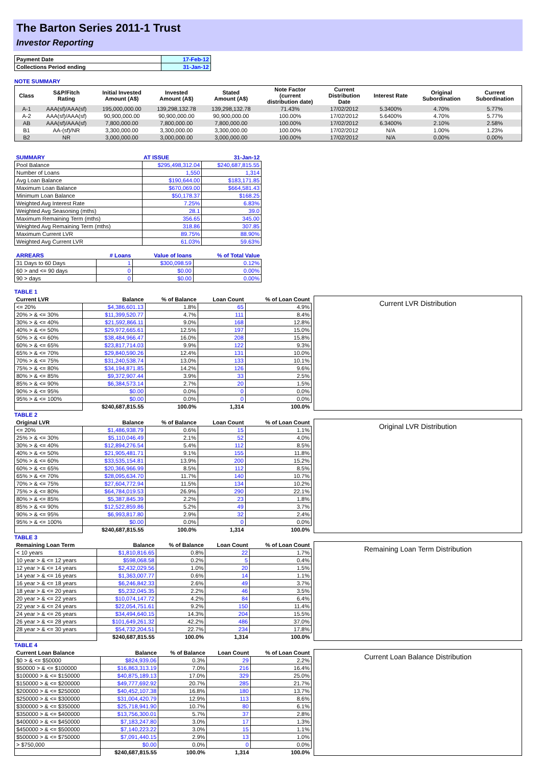The Barton Series 2011-1 Trust
Investor Reporting
| Payment Date | 17-Feb-12 |
| Collections Period ending | 31-Jan-12 |
NOTE SUMMARY
| Class | S&P/Fitch Rating | Initial Invested Amount (A$) | Invested Amount (A$) | Stated Amount (A$) | Note Factor (current distribution date) | Current Distribution Date | Interest Rate | Original Subordination | Current Subordination |
| --- | --- | --- | --- | --- | --- | --- | --- | --- | --- |
| A-1 | AAA(sf)/AAA(sf) | 195,000,000.00 | 139,298,132.78 | 139,298,132.78 | 71.43% | 17/02/2012 | 5.3400% | 4.70% | 5.77% |
| A-2 | AAA(sf)/AAA(sf) | 90,900,000.00 | 90,900,000.00 | 90,900,000.00 | 100.00% | 17/02/2012 | 5.6400% | 4.70% | 5.77% |
| AB | AAA(sf)/AAA(sf) | 7,800,000.00 | 7,800,000.00 | 7,800,000.00 | 100.00% | 17/02/2012 | 6.3400% | 2.10% | 2.58% |
| B1 | AA-(sf)/NR | 3,300,000.00 | 3,300,000.00 | 3,300,000.00 | 100.00% | 17/02/2012 | N/A | 1.00% | 1.23% |
| B2 | NR | 3,000,000.00 | 3,000,000.00 | 3,000,000.00 | 100.00% | 17/02/2012 | N/A | 0.00% | 0.00% |
| SUMMARY | AT ISSUE | 31-Jan-12 |
| --- | --- | --- |
| Pool Balance | $295,498,312.04 | $240,687,815.55 |
| Number of Loans | 1,550 | 1,314 |
| Avg Loan Balance | $190,644.00 | $183,171.85 |
| Maximum Loan Balance | $670,069.00 | $664,581.43 |
| Minimum Loan Balance | $50,178.37 | $168.25 |
| Weighted Avg Interest Rate | 7.25% | 6.83% |
| Weighted Avg Seasoning (mths) | 28.1 | 39.0 |
| Maximum Remaining Term (mths) | 356.65 | 345.00 |
| Weighted Avg Remaining Term (mths) | 318.86 | 307.85 |
| Maximum Current LVR | 89.75% | 88.90% |
| Weighted Avg Current LVR | 61.03% | 59.63% |
| ARREARS | # Loans | Value of loans | % of Total Value |
| --- | --- | --- | --- |
| 31 Days to 60 Days | 1 | $300,098.59 | 0.12% |
| 60 > and <= 90 days | 0 | $0.00 | 0.00% |
| 90 > days | 0 | $0.00 | 0.00% |
TABLE 1
| Current LVR | Balance | % of Balance | Loan Count | % of Loan Count |
| --- | --- | --- | --- | --- |
| <= 20% | $4,386,601.13 | 1.8% | 65 | 4.9% |
| 20% > & <= 30% | $11,399,520.77 | 4.7% | 111 | 8.4% |
| 30% > & <= 40% | $21,592,866.11 | 9.0% | 168 | 12.8% |
| 40% > & <= 50% | $29,972,665.61 | 12.5% | 197 | 15.0% |
| 50% > & <= 60% | $38,484,966.47 | 16.0% | 208 | 15.8% |
| 60% > & <= 65% | $23,817,714.03 | 9.9% | 122 | 9.3% |
| 65% > & <= 70% | $29,840,590.26 | 12.4% | 131 | 10.0% |
| 70% > & <= 75% | $31,240,538.74 | 13.0% | 133 | 10.1% |
| 75% > & <= 80% | $34,194,871.85 | 14.2% | 126 | 9.6% |
| 80% > & <= 85% | $9,372,907.44 | 3.9% | 33 | 2.5% |
| 85% > & <= 90% | $6,384,573.14 | 2.7% | 20 | 1.5% |
| 90% > & <= 95% | $0.00 | 0.0% | 0 | 0.0% |
| 95% > & <= 100% | $0.00 | 0.0% | 0 | 0.0% |
| | $240,687,815.55 | 100.0% | 1,314 | 100.0% |
Current LVR Distribution
TABLE 2
| Original LVR | Balance | % of Balance | Loan Count | % of Loan Count |
| --- | --- | --- | --- | --- |
| <= 20% | $1,486,938.79 | 0.6% | 15 | 1.1% |
| 25% > & <= 30% | $5,110,046.49 | 2.1% | 52 | 4.0% |
| 30% > & <= 40% | $12,894,276.54 | 5.4% | 112 | 8.5% |
| 40% > & <= 50% | $21,905,481.71 | 9.1% | 155 | 11.8% |
| 50% > & <= 60% | $33,535,154.81 | 13.9% | 200 | 15.2% |
| 60% > & <= 65% | $20,366,966.99 | 8.5% | 112 | 8.5% |
| 65% > & <= 70% | $28,095,634.70 | 11.7% | 140 | 10.7% |
| 70% > & <= 75% | $27,604,772.94 | 11.5% | 134 | 10.2% |
| 75% > & <= 80% | $64,784,019.53 | 26.9% | 290 | 22.1% |
| 80% > & <= 85% | $5,387,845.39 | 2.2% | 23 | 1.8% |
| 85% > & <= 90% | $12,522,859.86 | 5.2% | 49 | 3.7% |
| 90% > & <= 95% | $6,993,817.80 | 2.9% | 32 | 2.4% |
| 95% > & <= 100% | $0.00 | 0.0% | 0 | 0.0% |
| | $240,687,815.55 | 100.0% | 1,314 | 100.0% |
Original LVR Distribution
TABLE 3
| Remaining Loan Term | Balance | % of Balance | Loan Count | % of Loan Count |
| --- | --- | --- | --- | --- |
| < 10 years | $1,810,816.65 | 0.8% | 22 | 1.7% |
| 10 year > & <= 12 years | $598,068.58 | 0.2% | 5 | 0.4% |
| 12 year > & <= 14 years | $2,432,029.56 | 1.0% | 20 | 1.5% |
| 14 year > & <= 16 years | $1,363,007.77 | 0.6% | 14 | 1.1% |
| 16 year > & <= 18 years | $6,246,842.33 | 2.6% | 49 | 3.7% |
| 18 year > & <= 20 years | $5,232,045.35 | 2.2% | 46 | 3.5% |
| 20 year > & <= 22 years | $10,074,147.72 | 4.2% | 84 | 6.4% |
| 22 year > & <= 24 years | $22,054,751.61 | 9.2% | 150 | 11.4% |
| 24 year > & <= 26 years | $34,494,640.15 | 14.3% | 204 | 15.5% |
| 26 year > & <= 28 years | $101,649,261.32 | 42.2% | 486 | 37.0% |
| 28 year > & <= 30 years | $54,732,204.51 | 22.7% | 234 | 17.8% |
| | $240,687,815.55 | 100.0% | 1,314 | 100.0% |
Remaining Loan Term Distribution
TABLE 4
| Current Loan Balance | Balance | % of Balance | Loan Count | % of Loan Count |
| --- | --- | --- | --- | --- |
| $0 > & <= $50000 | $824,939.06 | 0.3% | 29 | 2.2% |
| $50000 > & <= $100000 | $16,863,313.19 | 7.0% | 216 | 16.4% |
| $100000 > & <= $150000 | $40,875,189.13 | 17.0% | 329 | 25.0% |
| $150000 > & <= $200000 | $49,777,692.92 | 20.7% | 285 | 21.7% |
| $200000 > & <= $250000 | $40,452,107.38 | 16.8% | 180 | 13.7% |
| $250000 > & <= $300000 | $31,004,420.79 | 12.9% | 113 | 8.6% |
| $300000 > & <= $350000 | $25,718,941.90 | 10.7% | 80 | 6.1% |
| $350000 > & <= $400000 | $13,756,300.01 | 5.7% | 37 | 2.8% |
| $400000 > & <= $450000 | $7,183,247.80 | 3.0% | 17 | 1.3% |
| $450000 > & <= $500000 | $7,140,223.22 | 3.0% | 15 | 1.1% |
| $500000 > & <= $750000 | $7,091,440.15 | 2.9% | 13 | 1.0% |
| > $750,000 | $0.00 | 0.0% | 0 | 0.0% |
| | $240,687,815.55 | 100.0% | 1,314 | 100.0% |
Current Loan Balance Distribution